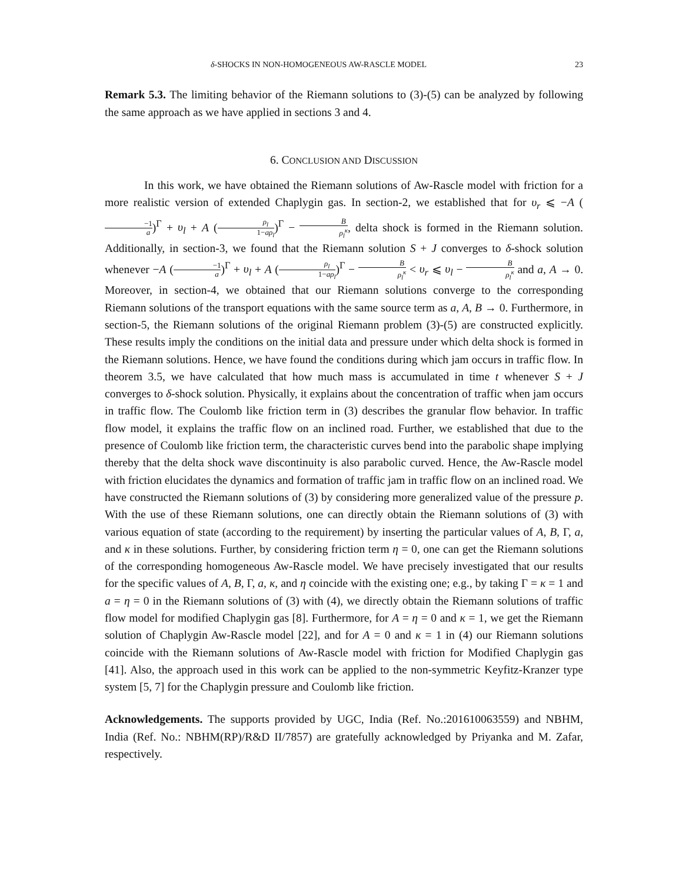δ-SHOCKS IN NON-HOMOGENEOUS AW-RASCLE MODEL 23
Remark 5.3. The limiting behavior of the Riemann solutions to (3)-(5) can be analyzed by following the same approach as we have applied in sections 3 and 4.
6. CONCLUSION AND DISCUSSION
In this work, we have obtained the Riemann solutions of Aw-Rascle model with friction for a more realistic version of extended Chaplygin gas. In section-2, we established that for υ<sub>r</sub> ⩽ −A (−1 a)<sup>Γ</sup> + υ<sub>l</sub> + A (ρ<sub>l</sub> 1−aρ<sub>l</sub>)<sup>Γ</sup> − B ρ<sub>l</sub><sup>κ</sup>, delta shock is formed in the Riemann solution. Additionally, in section-3, we found that the Riemann solution S + J converges to δ-shock solution whenever −A (−1 a)<sup>Γ</sup> + υ<sub>l</sub> + A (ρ<sub>l</sub> 1−aρ<sub>l</sub>)<sup>Γ</sup> − B ρ<sub>l</sub><sup>κ</sup> < υ<sub>r</sub> ⩽ υ<sub>l</sub> − B ρ<sub>l</sub><sup>κ</sup> and a, A → 0. Moreover, in section-4, we obtained that our Riemann solutions converge to the corresponding Riemann solutions of the transport equations with the same source term as a, A, B → 0. Furthermore, in section-5, the Riemann solutions of the original Riemann problem (3)-(5) are constructed explicitly. These results imply the conditions on the initial data and pressure under which delta shock is formed in the Riemann solutions. Hence, we have found the conditions during which jam occurs in traffic flow. In theorem 3.5, we have calculated that how much mass is accumulated in time t whenever S + J converges to δ-shock solution. Physically, it explains about the concentration of traffic when jam occurs in traffic flow. The Coulomb like friction term in (3) describes the granular flow behavior. In traffic flow model, it explains the traffic flow on an inclined road. Further, we established that due to the presence of Coulomb like friction term, the characteristic curves bend into the parabolic shape implying thereby that the delta shock wave discontinuity is also parabolic curved. Hence, the Aw-Rascle model with friction elucidates the dynamics and formation of traffic jam in traffic flow on an inclined road. We have constructed the Riemann solutions of (3) by considering more generalized value of the pressure p. With the use of these Riemann solutions, one can directly obtain the Riemann solutions of (3) with various equation of state (according to the requirement) by inserting the particular values of A, B, Γ, a, and κ in these solutions. Further, by considering friction term η = 0, one can get the Riemann solutions of the corresponding homogeneous Aw-Rascle model. We have precisely investigated that our results for the specific values of A, B, Γ, a, κ, and η coincide with the existing one; e.g., by taking Γ = κ = 1 and a = η = 0 in the Riemann solutions of (3) with (4), we directly obtain the Riemann solutions of traffic flow model for modified Chaplygin gas [8]. Furthermore, for A = η = 0 and κ = 1, we get the Riemann solution of Chaplygin Aw-Rascle model [22], and for A = 0 and κ = 1 in (4) our Riemann solutions coincide with the Riemann solutions of Aw-Rascle model with friction for Modified Chaplygin gas [41]. Also, the approach used in this work can be applied to the non-symmetric Keyfitz-Kranzer type system [5, 7] for the Chaplygin pressure and Coulomb like friction.
Acknowledgements. The supports provided by UGC, India (Ref. No.:201610063559) and NBHM, India (Ref. No.: NBHM(RP)/R&D II/7857) are gratefully acknowledged by Priyanka and M. Zafar, respectively.